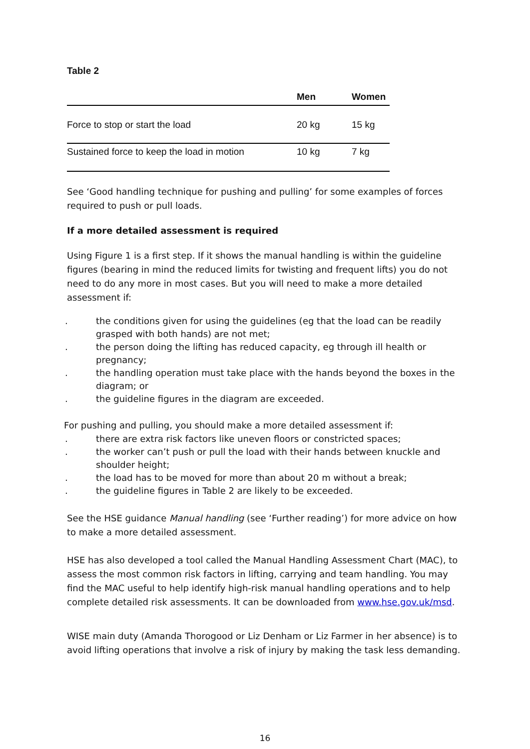Table 2
| | Men | Women |
| --- | --- | --- |
| Force to stop or start the load | 20 kg | 15 kg |
| Sustained force to keep the load in motion | 10 kg | 7 kg |
See ‘Good handling technique for pushing and pulling’ for some examples of forces required to push or pull loads.
If a more detailed assessment is required
Using Figure 1 is a first step. If it shows the manual handling is within the guideline figures (bearing in mind the reduced limits for twisting and frequent lifts) you do not need to do any more in most cases. But you will need to make a more detailed assessment if:
. the conditions given for using the guidelines (eg that the load can be readily grasped with both hands) are not met;
. the person doing the lifting has reduced capacity, eg through ill health or pregnancy;
. the handling operation must take place with the hands beyond the boxes in the diagram; or
. the guideline figures in the diagram are exceeded.
For pushing and pulling, you should make a more detailed assessment if:
. there are extra risk factors like uneven floors or constricted spaces;
. the worker can’t push or pull the load with their hands between knuckle and shoulder height;
. the load has to be moved for more than about 20 m without a break;
. the guideline figures in Table 2 are likely to be exceeded.
See the HSE guidance Manual handling (see ‘Further reading’) for more advice on how to make a more detailed assessment.
HSE has also developed a tool called the Manual Handling Assessment Chart (MAC), to assess the most common risk factors in lifting, carrying and team handling. You may find the MAC useful to help identify high-risk manual handling operations and to help complete detailed risk assessments. It can be downloaded from www.hse.gov.uk/msd.
WISE main duty (Amanda Thorogood or Liz Denham or Liz Farmer in her absence) is to avoid lifting operations that involve a risk of injury by making the task less demanding.
16